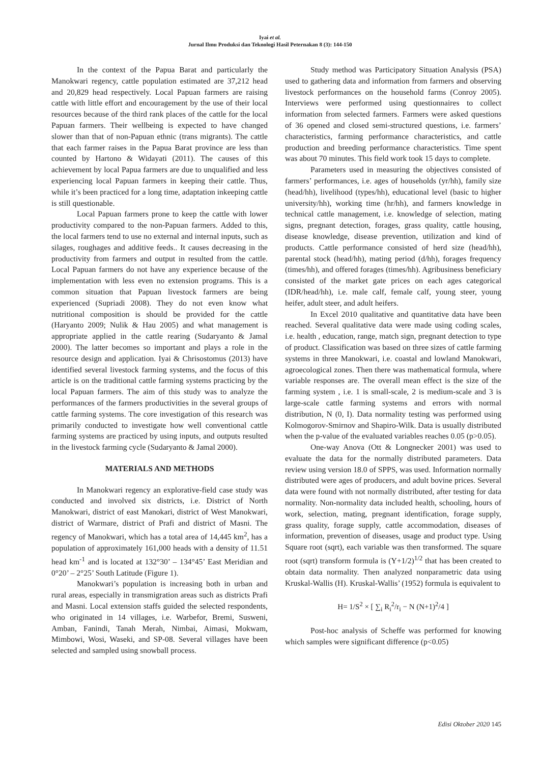Iyai et al.
Jurnal Ilmu Produksi dan Teknologi Hasil Peternakan 8 (3): 144-150
In the context of the Papua Barat and particularly the Manokwari regency, cattle population estimated are 37,212 head and 20,829 head respectively. Local Papuan farmers are raising cattle with little effort and encouragement by the use of their local resources because of the third rank places of the cattle for the local Papuan farmers. Their wellbeing is expected to have changed slower than that of non-Papuan ethnic (trans migrants). The cattle that each farmer raises in the Papua Barat province are less than counted by Hartono & Widayati (2011). The causes of this achievement by local Papua farmers are due to unqualified and less experiencing local Papuan farmers in keeping their cattle. Thus, while it’s been practiced for a long time, adaptation inkeeping cattle is still questionable.
Local Papuan farmers prone to keep the cattle with lower productivity compared to the non-Papuan farmers. Added to this, the local farmers tend to use no external and internal inputs, such as silages, roughages and additive feeds.. It causes decreasing in the productivity from farmers and output in resulted from the cattle. Local Papuan farmers do not have any experience because of the implementation with less even no extension programs. This is a common situation that Papuan livestock farmers are being experienced (Supriadi 2008). They do not even know what nutritional composition is should be provided for the cattle (Haryanto 2009; Nulik & Hau 2005) and what management is appropriate applied in the cattle rearing (Sudaryanto & Jamal 2000). The latter becomes so important and plays a role in the resource design and application. Iyai & Chrisostomus (2013) have identified several livestock farming systems, and the focus of this article is on the traditional cattle farming systems practicing by the local Papuan farmers. The aim of this study was to analyze the performances of the farmers productivities in the several groups of cattle farming systems. The core investigation of this research was primarily conducted to investigate how well conventional cattle farming systems are practiced by using inputs, and outputs resulted in the livestock farming cycle (Sudaryanto & Jamal 2000).
MATERIALS AND METHODS
In Manokwari regency an explorative-field case study was conducted and involved six districts, i.e. District of North Manokwari, district of east Manokari, district of West Manokwari, district of Warmare, district of Prafi and district of Masni. The regency of Manokwari, which has a total area of 14,445 km<sup>2</sup>, has a population of approximately 161,000 heads with a density of 11.51 head km<sup>-1</sup> and is located at 132°30’ – 134°45’ East Meridian and 0°20’ – 2°25’ South Latitude (Figure 1).
Manokwari’s population is increasing both in urban and rural areas, especially in transmigration areas such as districts Prafi and Masni. Local extension staffs guided the selected respondents, who originated in 14 villages, i.e. Warbefor, Bremi, Susweni, Amban, Fanindi, Tanah Merah, Nimbai, Aimasi, Mokwam, Mimbowi, Wosi, Waseki, and SP-08. Several villages have been selected and sampled using snowball process.
Study method was Participatory Situation Analysis (PSA) used to gathering data and information from farmers and observing livestock performances on the household farms (Conroy 2005). Interviews were performed using questionnaires to collect information from selected farmers. Farmers were asked questions of 36 opened and closed semi-structured questions, i.e. farmers’ characteristics, farming performance characteristics, and cattle production and breeding performance characteristics. Time spent was about 70 minutes. This field work took 15 days to complete.
Parameters used in measuring the objectives consisted of farmers’ performances, i.e. ages of households (yr/hh), family size (head/hh), livelihood (types/hh), educational level (basic to higher university/hh), working time (hr/hh), and farmers knowledge in technical cattle management, i.e. knowledge of selection, mating signs, pregnant detection, forages, grass quality, cattle housing, disease knowledge, disease prevention, utilization and kind of products. Cattle performance consisted of herd size (head/hh), parental stock (head/hh), mating period (d/hh), forages frequency (times/hh), and offered forages (times/hh). Agribusiness beneficiary consisted of the market gate prices on each ages categorical (IDR/head/hh), i.e. male calf, female calf, young steer, young heifer, adult steer, and adult heifers.
In Excel 2010 qualitative and quantitative data have been reached. Several qualitative data were made using coding scales, i.e. health , education, range, match sign, pregnant detection to type of product. Classification was based on three sizes of cattle farming systems in three Manokwari, i.e. coastal and lowland Manokwari, agroecological zones. Then there was mathematical formula, where variable responses are. The overall mean effect is the size of the farming system , i.e. 1 is small-scale, 2 is medium-scale and 3 is large-scale cattle farming systems and errors with normal distribution, N (0, I). Data normality testing was performed using Kolmogorov-Smirnov and Shapiro-Wilk. Data is usually distributed when the p-value of the evaluated variables reaches 0.05 (p>0.05).
One-way Anova (Ott & Longnecker 2001) was used to evaluate the data for the normally distributed parameters. Data review using version 18.0 of SPPS, was used. Information normally distributed were ages of producers, and adult bovine prices. Several data were found with not normally distributed, after testing for data normality. Non-normality data included health, schooling, hours of work, selection, mating, pregnant identification, forage supply, grass quality, forage supply, cattle accommodation, diseases of information, prevention of diseases, usage and product type. Using Square root (sqrt), each variable was then transformed. The square root (sqrt) transform formula is (Y+1/2)<sup>1/2</sup> that has been created to obtain data normality. Then analyzed nonparametric data using Kruskal-Wallis (H). Kruskal-Wallis’ (1952) formula is equivalent to
H= 1/S<sup>2</sup> × [ ∑<sub>i</sub> R<sub>i</sub><sup>2</sup>/r<sub>i</sub> − N (N+1)<sup>2</sup>/4 ]
Post-hoc analysis of Scheffe was performed for knowing which samples were significant difference (p<0.05)
Edisi Oktober 2020 145